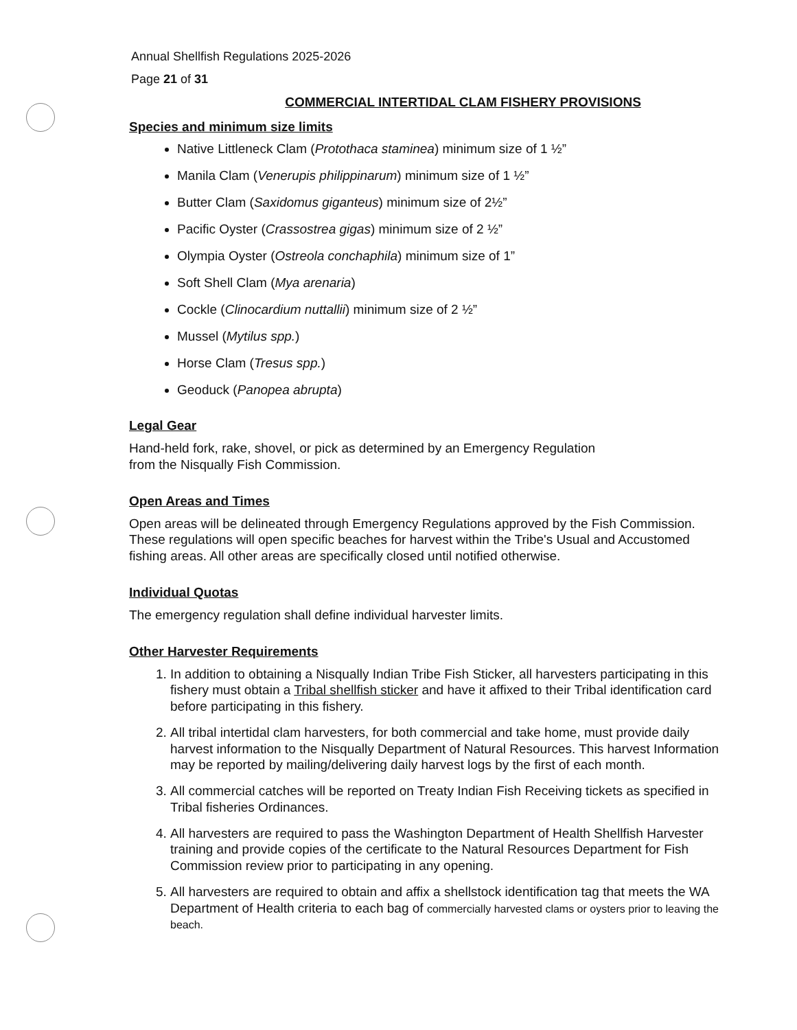Annual Shellfish Regulations 2025-2026
Page 21 of 31
COMMERCIAL INTERTIDAL CLAM FISHERY PROVISIONS
Species and minimum size limits
Native Littleneck Clam (Protothaca staminea) minimum size of 1 ½”
Manila Clam (Venerupis philippinarum) minimum size of 1 ½”
Butter Clam (Saxidomus giganteus) minimum size of 2½”
Pacific Oyster (Crassostrea gigas) minimum size of 2 ½”
Olympia Oyster (Ostreola conchaphila) minimum size of 1”
Soft Shell Clam (Mya arenaria)
Cockle (Clinocardium nuttallii) minimum size of 2 ½”
Mussel (Mytilus spp.)
Horse Clam (Tresus spp.)
Geoduck (Panopea abrupta)
Legal Gear
Hand-held fork, rake, shovel, or pick as determined by an Emergency Regulation
from the Nisqually Fish Commission.
Open Areas and Times
Open areas will be delineated through Emergency Regulations approved by the Fish Commission. These regulations will open specific beaches for harvest within the Tribe's Usual and Accustomed fishing areas. All other areas are specifically closed until notified otherwise.
Individual Quotas
The emergency regulation shall define individual harvester limits.
Other Harvester Requirements
1. In addition to obtaining a Nisqually Indian Tribe Fish Sticker, all harvesters participating in this fishery must obtain a Tribal shellfish sticker and have it affixed to their Tribal identification card before participating in this fishery.
2. All tribal intertidal clam harvesters, for both commercial and take home, must provide daily harvest information to the Nisqually Department of Natural Resources. This harvest Information may be reported by mailing/delivering daily harvest logs by the first of each month.
3. All commercial catches will be reported on Treaty Indian Fish Receiving tickets as specified in Tribal fisheries Ordinances.
4. All harvesters are required to pass the Washington Department of Health Shellfish Harvester training and provide copies of the certificate to the Natural Resources Department for Fish Commission review prior to participating in any opening.
5. All harvesters are required to obtain and affix a shellstock identification tag that meets the WA Department of Health criteria to each bag of commercially harvested clams or oysters prior to leaving the beach.